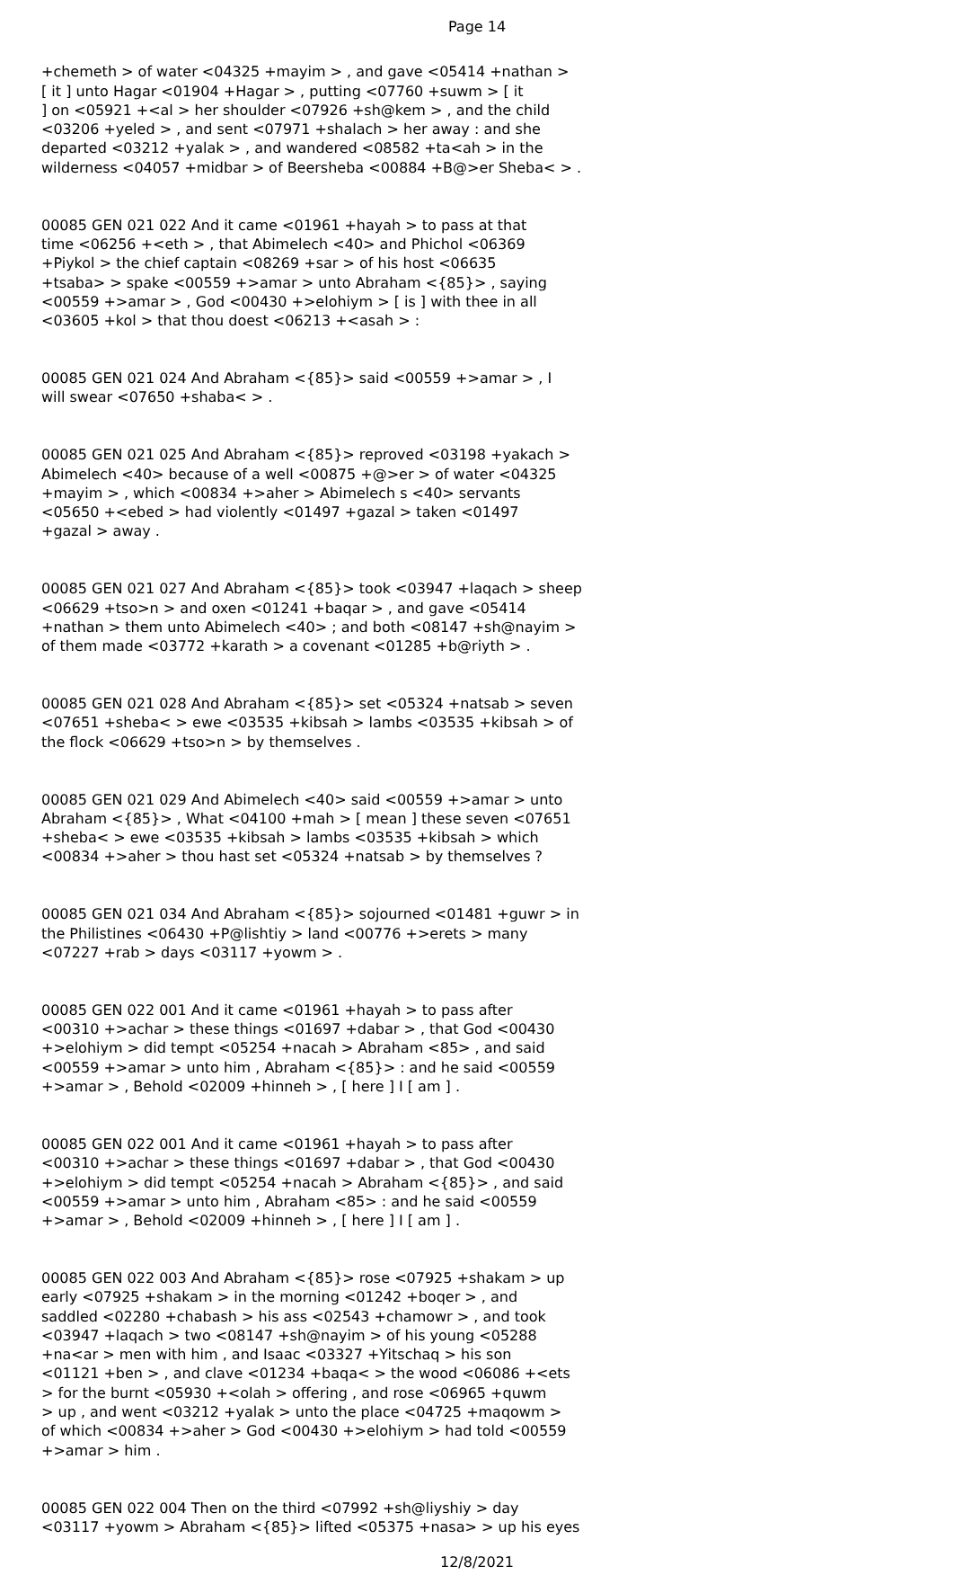Page 14
+chemeth > of water <04325 +mayim > , and gave <05414 +nathan > [ it ] unto Hagar <01904 +Hagar > , putting <07760 +suwm > [ it ] on <05921 +<al > her shoulder <07926 +sh@kem > , and the child <03206 +yeled > , and sent <07971 +shalach > her away : and she departed <03212 +yalak > , and wandered <08582 +ta<ah > in the wilderness <04057 +midbar > of Beersheba <00884 +B@>er Sheba< > .
00085 GEN 021 022 And it came <01961 +hayah > to pass at that time <06256 +<eth > , that Abimelech <40> and Phichol <06369 +Piykol > the chief captain <08269 +sar > of his host <06635 +tsaba> > spake <00559 +>amar > unto Abraham <{85}> , saying <00559 +>amar > , God <00430 +>elohiym > [ is ] with thee in all <03605 +kol > that thou doest <06213 +<asah > :
00085 GEN 021 024 And Abraham <{85}> said <00559 +>amar > , I will swear <07650 +shaba< > .
00085 GEN 021 025 And Abraham <{85}> reproved <03198 +yakach > Abimelech <40> because of a well <00875 +@>er > of water <04325 +mayim > , which <00834 +>aher > Abimelech s <40> servants <05650 +<ebed > had violently <01497 +gazal > taken <01497 +gazal > away .
00085 GEN 021 027 And Abraham <{85}> took <03947 +laqach > sheep <06629 +tso>n > and oxen <01241 +baqar > , and gave <05414 +nathan > them unto Abimelech <40> ; and both <08147 +sh@nayim > of them made <03772 +karath > a covenant <01285 +b@riyth > .
00085 GEN 021 028 And Abraham <{85}> set <05324 +natsab > seven <07651 +sheba< > ewe <03535 +kibsah > lambs <03535 +kibsah > of the flock <06629 +tso>n > by themselves .
00085 GEN 021 029 And Abimelech <40> said <00559 +>amar > unto Abraham <{85}> , What <04100 +mah > [ mean ] these seven <07651 +sheba< > ewe <03535 +kibsah > lambs <03535 +kibsah > which <00834 +>aher > thou hast set <05324 +natsab > by themselves ?
00085 GEN 021 034 And Abraham <{85}> sojourned <01481 +guwr > in the Philistines <06430 +P@lishtiy > land <00776 +>erets > many <07227 +rab > days <03117 +yowm > .
00085 GEN 022 001 And it came <01961 +hayah > to pass after <00310 +>achar > these things <01697 +dabar > , that God <00430 +>elohiym > did tempt <05254 +nacah > Abraham <85> , and said <00559 +>amar > unto him , Abraham <{85}> : and he said <00559 +>amar > , Behold <02009 +hinneh > , [ here ] I [ am ] .
00085 GEN 022 001 And it came <01961 +hayah > to pass after <00310 +>achar > these things <01697 +dabar > , that God <00430 +>elohiym > did tempt <05254 +nacah > Abraham <{85}> , and said <00559 +>amar > unto him , Abraham <85> : and he said <00559 +>amar > , Behold <02009 +hinneh > , [ here ] I [ am ] .
00085 GEN 022 003 And Abraham <{85}> rose <07925 +shakam > up early <07925 +shakam > in the morning <01242 +boqer > , and saddled <02280 +chabash > his ass <02543 +chamowr > , and took <03947 +laqach > two <08147 +sh@nayim > of his young <05288 +na<ar > men with him , and Isaac <03327 +Yitschaq > his son <01121 +ben > , and clave <01234 +baqa< > the wood <06086 +<ets > for the burnt <05930 +<olah > offering , and rose <06965 +quwm > up , and went <03212 +yalak > unto the place <04725 +maqowm > of which <00834 +>aher > God <00430 +>elohiym > had told <00559 +>amar > him .
00085 GEN 022 004 Then on the third <07992 +sh@liyshiy > day <03117 +yowm > Abraham <{85}> lifted <05375 +nasa> > up his eyes
12/8/2021